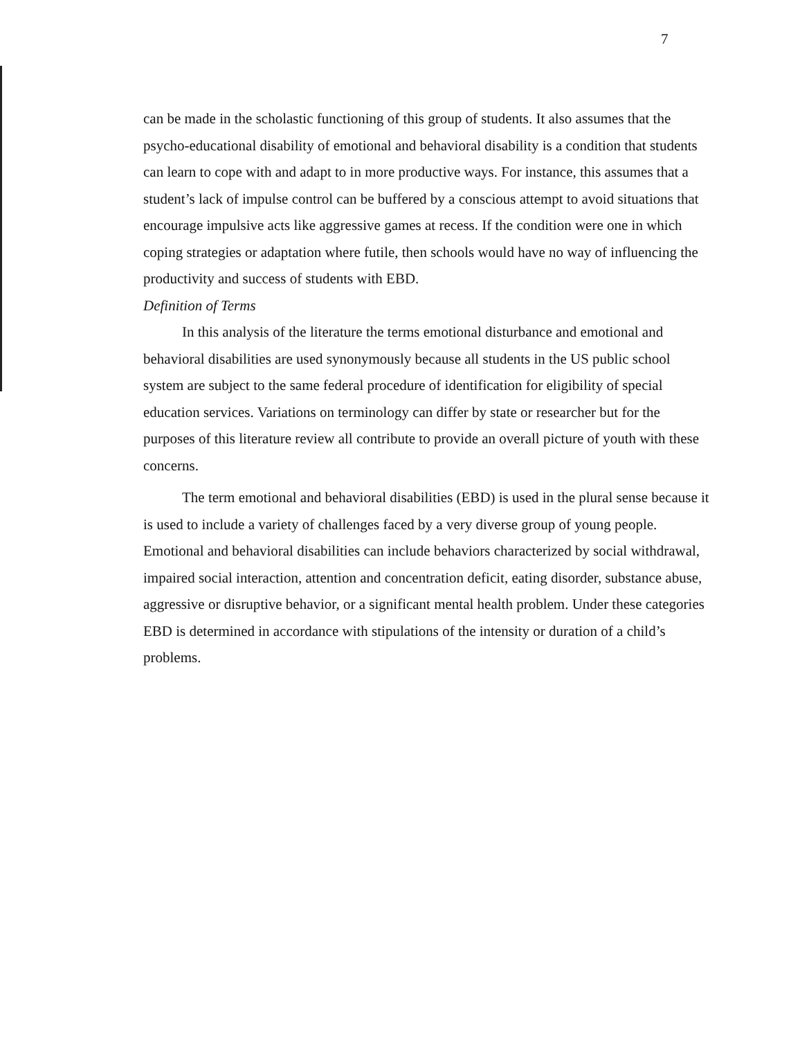7
can be made in the scholastic functioning of this group of students. It also assumes that the psycho-educational disability of emotional and behavioral disability is a condition that students can learn to cope with and adapt to in more productive ways. For instance, this assumes that a student’s lack of impulse control can be buffered by a conscious attempt to avoid situations that encourage impulsive acts like aggressive games at recess. If the condition were one in which coping strategies or adaptation where futile, then schools would have no way of influencing the productivity and success of students with EBD.
Definition of Terms
In this analysis of the literature the terms emotional disturbance and emotional and behavioral disabilities are used synonymously because all students in the US public school system are subject to the same federal procedure of identification for eligibility of special education services. Variations on terminology can differ by state or researcher but for the purposes of this literature review all contribute to provide an overall picture of youth with these concerns.
The term emotional and behavioral disabilities (EBD) is used in the plural sense because it is used to include a variety of challenges faced by a very diverse group of young people. Emotional and behavioral disabilities can include behaviors characterized by social withdrawal, impaired social interaction, attention and concentration deficit, eating disorder, substance abuse, aggressive or disruptive behavior, or a significant mental health problem. Under these categories EBD is determined in accordance with stipulations of the intensity or duration of a child’s problems.